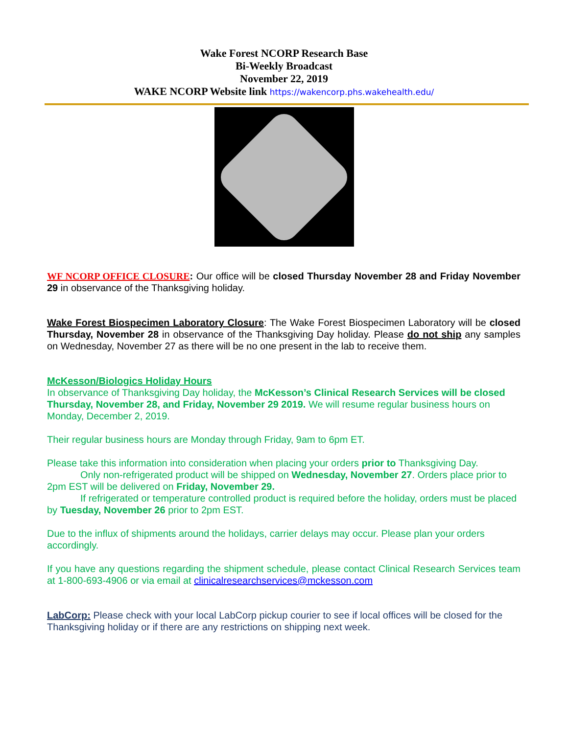Wake Forest NCORP Research Base
Bi-Weekly Broadcast
November 22, 2019
WAKE NCORP Website link https://wakencorp.phs.wakehealth.edu/
WF NCORP OFFICE CLOSURE: Our office will be closed Thursday November 28 and Friday November 29 in observance of the Thanksgiving holiday.
Wake Forest Biospecimen Laboratory Closure: The Wake Forest Biospecimen Laboratory will be closed Thursday, November 28 in observance of the Thanksgiving Day holiday. Please do not ship any samples on Wednesday, November 27 as there will be no one present in the lab to receive them.
McKesson/Biologics Holiday Hours
In observance of Thanksgiving Day holiday, the McKesson’s Clinical Research Services will be closed Thursday, November 28, and Friday, November 29 2019. We will resume regular business hours on Monday, December 2, 2019.
Their regular business hours are Monday through Friday, 9am to 6pm ET.
Please take this information into consideration when placing your orders prior to Thanksgiving Day.
Only non-refrigerated product will be shipped on Wednesday, November 27. Orders place prior to 2pm EST will be delivered on Friday, November 29.
If refrigerated or temperature controlled product is required before the holiday, orders must be placed by Tuesday, November 26 prior to 2pm EST.
Due to the influx of shipments around the holidays, carrier delays may occur. Please plan your orders accordingly.
If you have any questions regarding the shipment schedule, please contact Clinical Research Services team at 1-800-693-4906 or via email at clinicalresearchservices@mckesson.com
LabCorp: Please check with your local LabCorp pickup courier to see if local offices will be closed for the Thanksgiving holiday or if there are any restrictions on shipping next week.